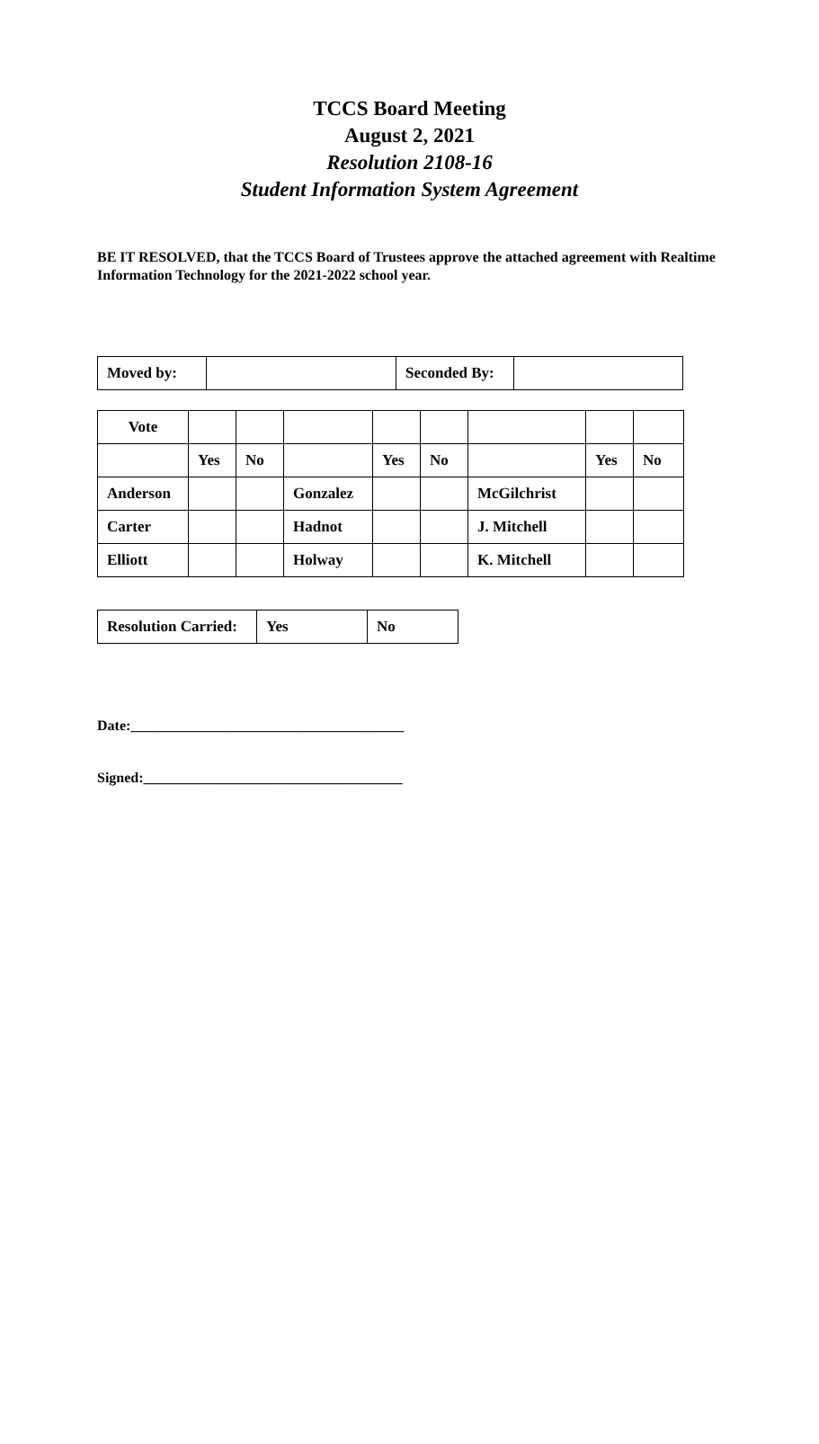TCCS Board Meeting
August 2, 2021
Resolution 2108-16
Student Information System Agreement
BE IT RESOLVED, that the TCCS Board of Trustees approve the attached agreement with Realtime Information Technology for the 2021-2022 school year.
| Moved by: | | Seconded By: | |
| Vote | | | | | | | | |
| | Yes | No | | Yes | No | | Yes | No |
| Anderson | | | Gonzalez | | | McGilchrist | | |
| Carter | | | Hadnot | | | J. Mitchell | | |
| Elliott | | | Holway | | | K. Mitchell | | |
| Resolution Carried: | Yes | No |
Date:______________________________________
Signed:____________________________________